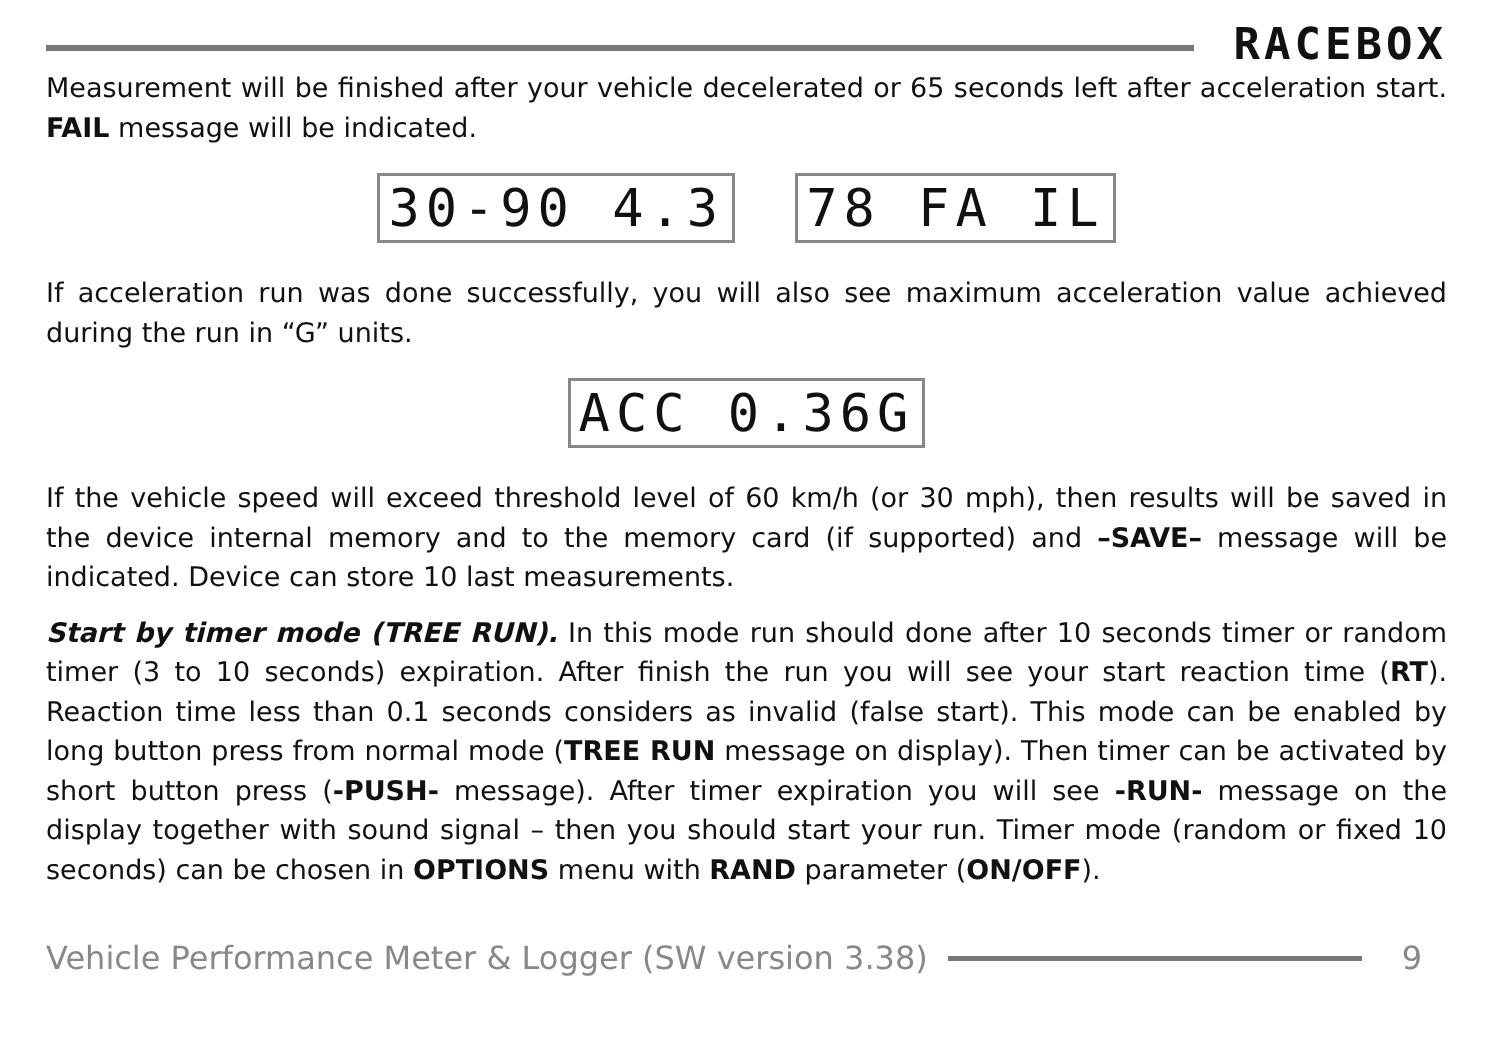RACEBOX
Measurement will be finished after your vehicle decelerated or 65 seconds left after acceleration start. FAIL message will be indicated.
30-90 4.3 78 FA IL
If acceleration run was done successfully, you will also see maximum acceleration value achieved during the run in “G” units.
ACC 0.36G
If the vehicle speed will exceed threshold level of 60 km/h (or 30 mph), then results will be saved in the device internal memory and to the memory card (if supported) and –SAVE– message will be indicated. Device can store 10 last measurements.
Start by timer mode (TREE RUN). In this mode run should done after 10 seconds timer or random timer (3 to 10 seconds) expiration. After finish the run you will see your start reaction time (RT). Reaction time less than 0.1 seconds considers as invalid (false start). This mode can be enabled by long button press from normal mode (TREE RUN message on display). Then timer can be activated by short button press (-PUSH- message). After timer expiration you will see -RUN- message on the display together with sound signal – then you should start your run. Timer mode (random or fixed 10 seconds) can be chosen in OPTIONS menu with RAND parameter (ON/OFF).
Vehicle Performance Meter & Logger (SW version 3.38)
9